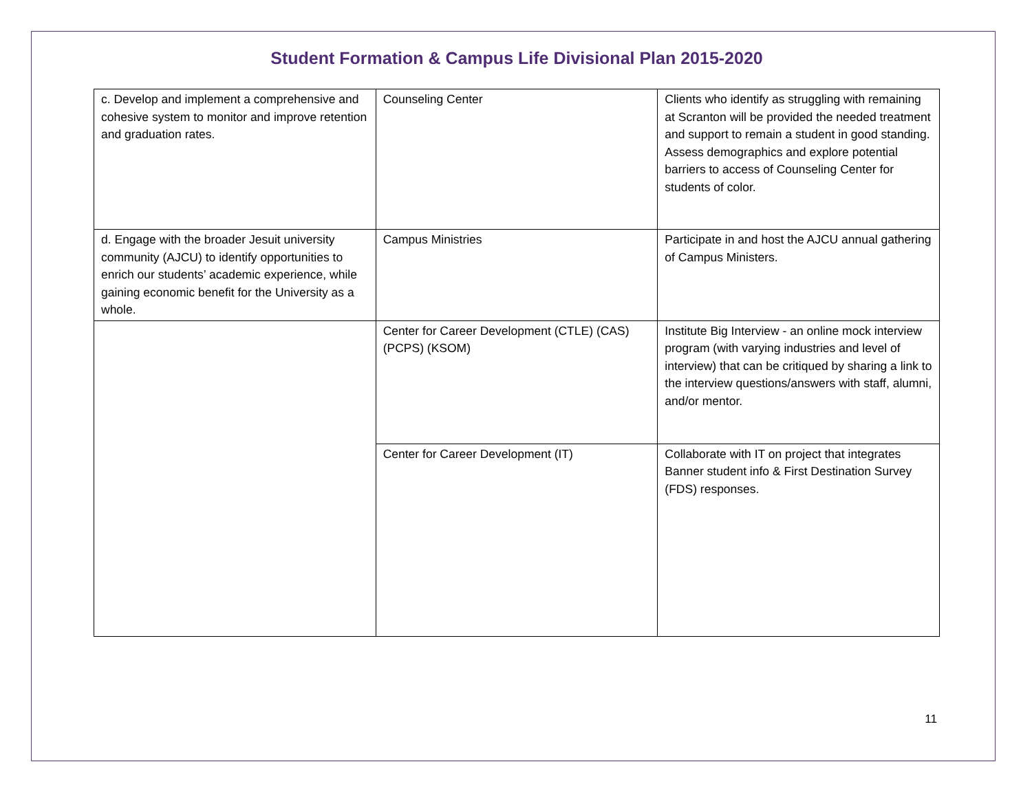Student Formation & Campus Life Divisional Plan 2015-2020
| c. Develop and implement a comprehensive and cohesive system to monitor and improve retention and graduation rates. | Counseling Center | Clients who identify as struggling with remaining at Scranton will be provided the needed treatment and support to remain a student in good standing. Assess demographics and explore potential barriers to access of Counseling Center for students of color. |
| d. Engage with the broader Jesuit university community (AJCU) to identify opportunities to enrich our students’ academic experience, while gaining economic benefit for the University as a whole. | Campus Ministries | Participate in and host the AJCU annual gathering of Campus Ministers. |
| | Center for Career Development (CTLE) (CAS) (PCPS) (KSOM) | Institute Big Interview - an online mock interview program (with varying industries and level of interview) that can be critiqued by sharing a link to the interview questions/answers with staff, alumni, and/or mentor. |
| | Center for Career Development (IT) | Collaborate with IT on project that integrates Banner student info & First Destination Survey (FDS) responses. |
11